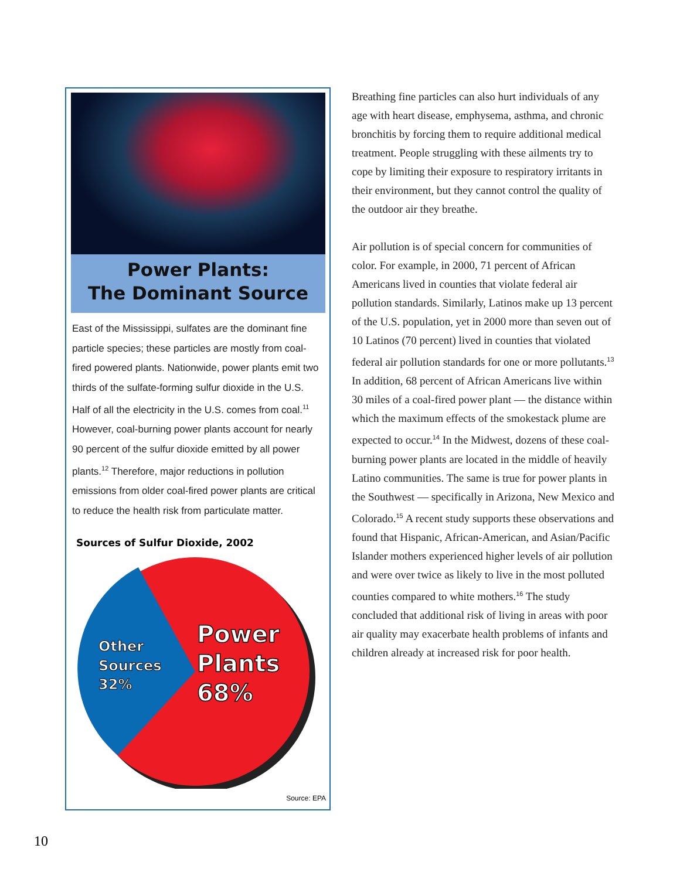Power Plants:
The Dominant Source
East of the Mississippi, sulfates are the dominant fine particle species; these particles are mostly from coal-fired powered plants. Nationwide, power plants emit two thirds of the sulfate-forming sulfur dioxide in the U.S. Half of all the electricity in the U.S. comes from coal.<sup>11</sup> However, coal-burning power plants account for nearly 90 percent of the sulfur dioxide emitted by all power plants.<sup>12</sup> Therefore, major reductions in pollution emissions from older coal-fired power plants are critical to reduce the health risk from particulate matter.
Sources of Sulfur Dioxide, 2002
Other
Sources
32%
Power
Plants
68%
Source: EPA
Breathing fine particles can also hurt individuals of any age with heart disease, emphysema, asthma, and chronic bronchitis by forcing them to require additional medical treatment. People struggling with these ailments try to cope by limiting their exposure to respiratory irritants in their environment, but they cannot control the quality of the outdoor air they breathe.
Air pollution is of special concern for communities of color. For example, in 2000, 71 percent of African Americans lived in counties that violate federal air pollution standards. Similarly, Latinos make up 13 percent of the U.S. population, yet in 2000 more than seven out of 10 Latinos (70 percent) lived in counties that violated federal air pollution standards for one or more pollutants.<sup>13</sup> In addition, 68 percent of African Americans live within 30 miles of a coal-fired power plant — the distance within which the maximum effects of the smokestack plume are expected to occur.<sup>14</sup> In the Midwest, dozens of these coal-burning power plants are located in the middle of heavily Latino communities. The same is true for power plants in the Southwest — specifically in Arizona, New Mexico and Colorado.<sup>15</sup> A recent study supports these observations and found that Hispanic, African-American, and Asian/Pacific Islander mothers experienced higher levels of air pollution and were over twice as likely to live in the most polluted counties compared to white mothers.<sup>16</sup> The study concluded that additional risk of living in areas with poor air quality may exacerbate health problems of infants and children already at increased risk for poor health.
10